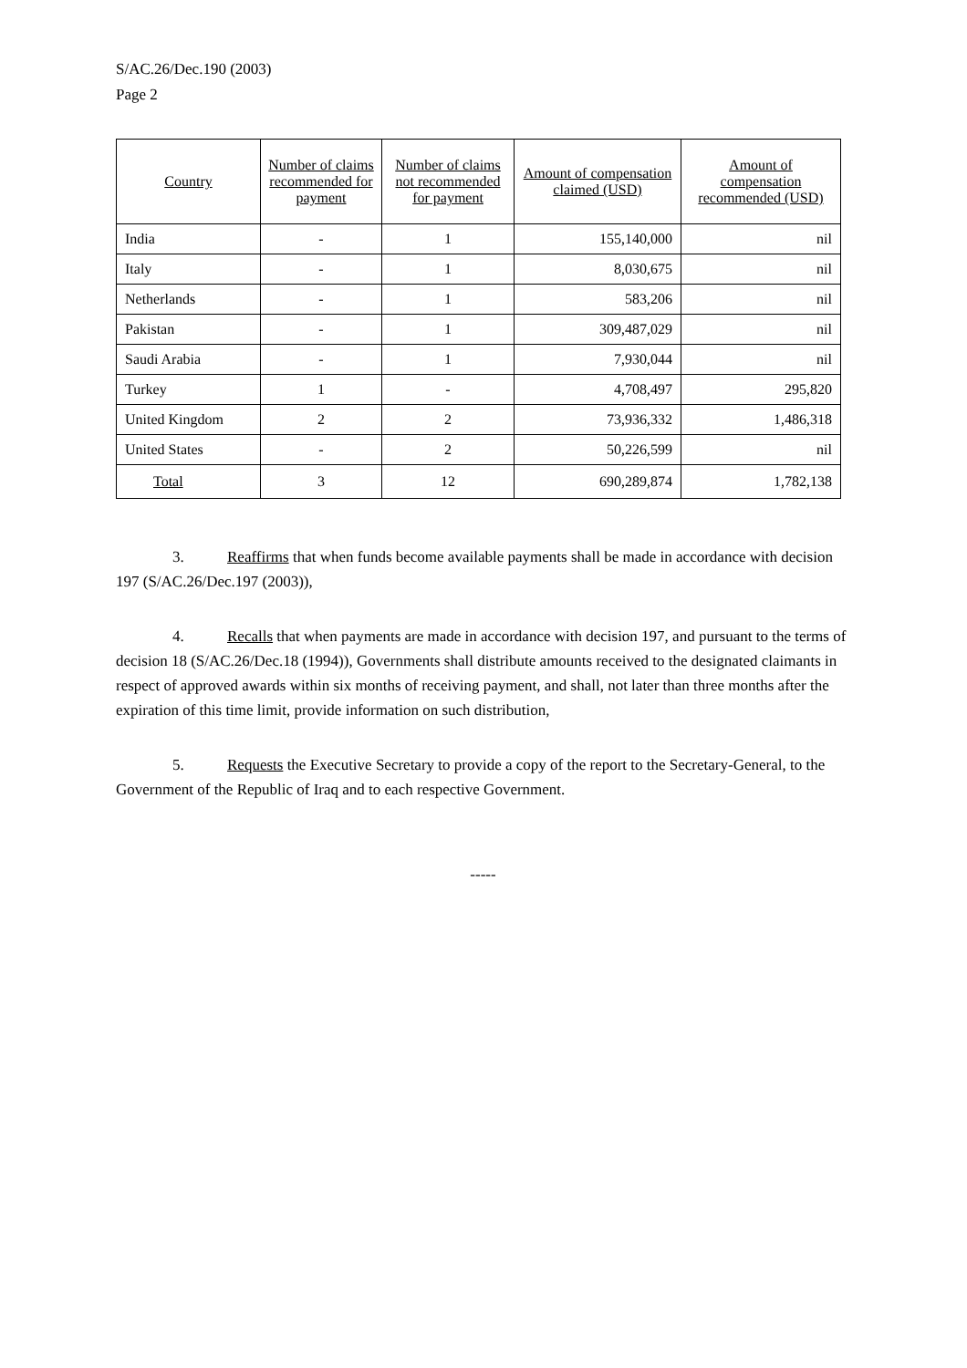S/AC.26/Dec.190 (2003)
Page 2
| Country | Number of claims recommended for payment | Number of claims not recommended for payment | Amount of compensation claimed (USD) | Amount of compensation recommended (USD) |
| --- | --- | --- | --- | --- |
| India | - | 1 | 155,140,000 | nil |
| Italy | - | 1 | 8,030,675 | nil |
| Netherlands | - | 1 | 583,206 | nil |
| Pakistan | - | 1 | 309,487,029 | nil |
| Saudi Arabia | - | 1 | 7,930,044 | nil |
| Turkey | 1 | - | 4,708,497 | 295,820 |
| United Kingdom | 2 | 2 | 73,936,332 | 1,486,318 |
| United States | - | 2 | 50,226,599 | nil |
| Total | 3 | 12 | 690,289,874 | 1,782,138 |
3. Reaffirms that when funds become available payments shall be made in accordance with decision 197 (S/AC.26/Dec.197 (2003)),
4. Recalls that when payments are made in accordance with decision 197, and pursuant to the terms of decision 18 (S/AC.26/Dec.18 (1994)), Governments shall distribute amounts received to the designated claimants in respect of approved awards within six months of receiving payment, and shall, not later than three months after the expiration of this time limit, provide information on such distribution,
5. Requests the Executive Secretary to provide a copy of the report to the Secretary-General, to the Government of the Republic of Iraq and to each respective Government.
-----